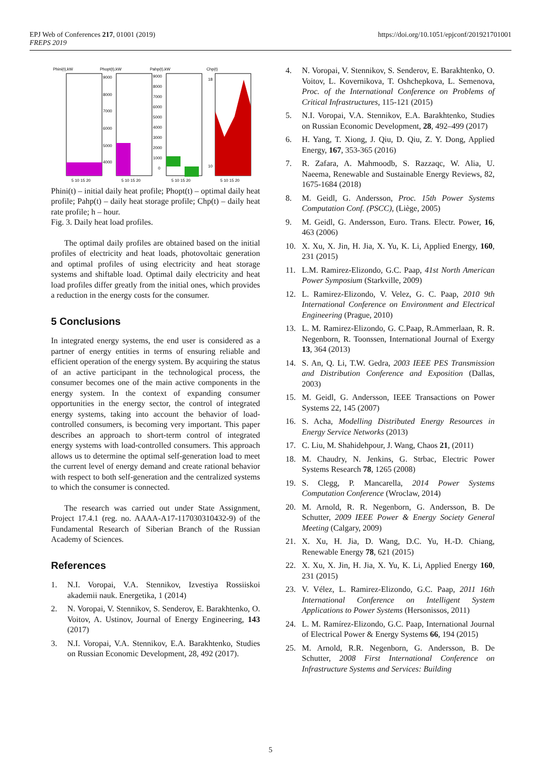EPJ Web of Conferences 217, 01001 (2019)
FREPS 2019
https://doi.org/10.1051/epjconf/201921701001
Phini(t),kW
Phopt(t),kW
Pahp(t),kW
Chp(t)
9000
8000
7000
6000
5000
4000
9000
8000
7000
6000
5000
4000
3000
2000
1000
0
18
10
5 10 15 20
5 10 15 20
5 10 15 20
5 10 15 20
Phini(t) – initial daily heat profile; Phopt(t) – optimal daily heat profile; Pahp(t) – daily heat storage profile; Chp(t) – daily heat rate profile; h – hour.
Fig. 3. Daily heat load profiles.
The optimal daily profiles are obtained based on the initial profiles of electricity and heat loads, photovoltaic generation and optimal profiles of using electricity and heat storage systems and shiftable load. Optimal daily electricity and heat load profiles differ greatly from the initial ones, which provides a reduction in the energy costs for the consumer.
5 Conclusions
In integrated energy systems, the end user is considered as a partner of energy entities in terms of ensuring reliable and efficient operation of the energy system. By acquiring the status of an active participant in the technological process, the consumer becomes one of the main active components in the energy system. In the context of expanding consumer opportunities in the energy sector, the control of integrated energy systems, taking into account the behavior of load-controlled consumers, is becoming very important. This paper describes an approach to short-term control of integrated energy systems with load-controlled consumers. This approach allows us to determine the optimal self-generation load to meet the current level of energy demand and create rational behavior with respect to both self-generation and the centralized systems to which the consumer is connected.
The research was carried out under State Assignment, Project 17.4.1 (reg. no. AAAA-A17-117030310432-9) of the Fundamental Research of Siberian Branch of the Russian Academy of Sciences.
References
1. N.I. Voropai, V.A. Stennikov, Izvestiya Rossiiskoi akademii nauk. Energetika, 1 (2014)
2. N. Voropai, V. Stennikov, S. Senderov, E. Barakhtenko, O. Voitov, A. Ustinov, Journal of Energy Engineering, 143 (2017)
3. N.I. Voropai, V.A. Stennikov, E.A. Barakhtenko, Studies on Russian Economic Development, 28, 492 (2017).
4. N. Voropai, V. Stennikov, S. Senderov, E. Barakhtenko, O. Voitov, L. Kovernikova, T. Oshchepkova, L. Semenova, Proc. of the International Conference on Problems of Critical Infrastructures, 115-121 (2015)
5. N.I. Voropai, V.A. Stennikov, E.A. Barakhtenko, Studies on Russian Economic Development, 28, 492–499 (2017)
6. H. Yang, T. Xiong, J. Qiu, D. Qiu, Z. Y. Dong, Applied Energy, 167, 353-365 (2016)
7. R. Zafara, A. Mahmoodb, S. Razzaqc, W. Alia, U. Naeema, Renewable and Sustainable Energy Reviews, 82, 1675-1684 (2018)
8. M. Geidl, G. Andersson, Proc. 15th Power Systems Computation Conf. (PSCC), (Liège, 2005)
9. M. Geidl, G. Andersson, Euro. Trans. Electr. Power, 16, 463 (2006)
10. X. Xu, X. Jin, H. Jia, X. Yu, K. Li, Applied Energy, 160, 231 (2015)
11. L.M. Ramirez-Elizondo, G.C. Paap, 41st North American Power Symposium (Starkville, 2009)
12. L. Ramirez-Elizondo, V. Velez, G. C. Paap, 2010 9th International Conference on Environment and Electrical Engineering (Prague, 2010)
13. L. M. Ramirez-Elizondo, G. C.Paap, R.Ammerlaan, R. R. Negenborn, R. Toonssen, International Journal of Exergy 13, 364 (2013)
14. S. An, Q. Li, T.W. Gedra, 2003 IEEE PES Transmission and Distribution Conference and Exposition (Dallas, 2003)
15. M. Geidl, G. Andersson, IEEE Transactions on Power Systems 22, 145 (2007)
16. S. Acha, Modelling Distributed Energy Resources in Energy Service Networks (2013)
17. C. Liu, M. Shahidehpour, J. Wang, Chaos 21, (2011)
18. M. Chaudry, N. Jenkins, G. Strbac, Electric Power Systems Research 78, 1265 (2008)
19. S. Clegg, P. Mancarella, 2014 Power Systems Computation Conference (Wroclaw, 2014)
20. M. Arnold, R. R. Negenborn, G. Andersson, B. De Schutter, 2009 IEEE Power & Energy Society General Meeting (Calgary, 2009)
21. X. Xu, H. Jia, D. Wang, D.C. Yu, H.-D. Chiang, Renewable Energy 78, 621 (2015)
22. X. Xu, X. Jin, H. Jia, X. Yu, K. Li, Applied Energy 160, 231 (2015)
23. V. Vélez, L. Ramirez-Elizondo, G.C. Paap, 2011 16th International Conference on Intelligent System Applications to Power Systems (Hersonissos, 2011)
24. L. M. Ramírez-Elizondo, G.C. Paap, International Journal of Electrical Power & Energy Systems 66, 194 (2015)
25. M. Arnold, R.R. Negenborn, G. Andersson, B. De Schutter, 2008 First International Conference on Infrastructure Systems and Services: Building
5